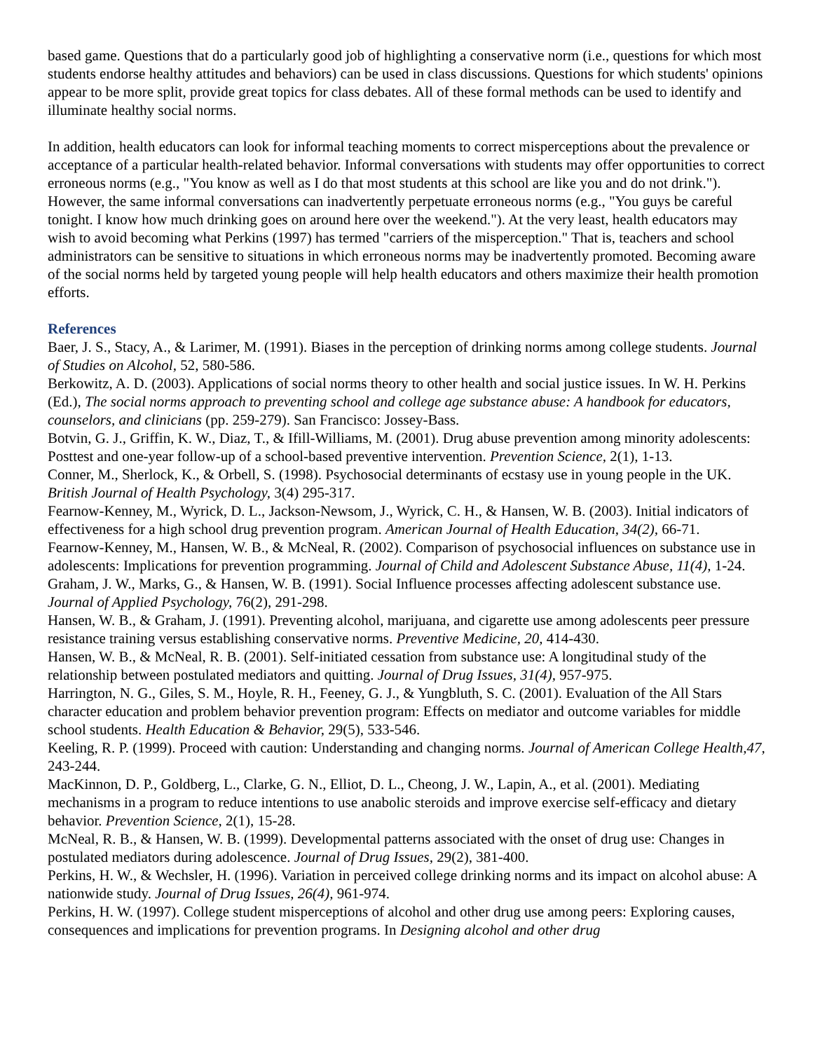based game. Questions that do a particularly good job of highlighting a conservative norm (i.e., questions for which most students endorse healthy attitudes and behaviors) can be used in class discussions. Questions for which students' opinions appear to be more split, provide great topics for class debates. All of these formal methods can be used to identify and illuminate healthy social norms.
In addition, health educators can look for informal teaching moments to correct misperceptions about the prevalence or acceptance of a particular health-related behavior. Informal conversations with students may offer opportunities to correct erroneous norms (e.g., "You know as well as I do that most students at this school are like you and do not drink."). However, the same informal conversations can inadvertently perpetuate erroneous norms (e.g., "You guys be careful tonight. I know how much drinking goes on around here over the weekend."). At the very least, health educators may wish to avoid becoming what Perkins (1997) has termed "carriers of the misperception." That is, teachers and school administrators can be sensitive to situations in which erroneous norms may be inadvertently promoted. Becoming aware of the social norms held by targeted young people will help health educators and others maximize their health promotion efforts.
References
Baer, J. S., Stacy, A., & Larimer, M. (1991). Biases in the perception of drinking norms among college students. Journal of Studies on Alcohol, 52, 580-586.
Berkowitz, A. D. (2003). Applications of social norms theory to other health and social justice issues. In W. H. Perkins (Ed.), The social norms approach to preventing school and college age substance abuse: A handbook for educators, counselors, and clinicians (pp. 259-279). San Francisco: Jossey-Bass.
Botvin, G. J., Griffin, K. W., Diaz, T., & Ifill-Williams, M. (2001). Drug abuse prevention among minority adolescents: Posttest and one-year follow-up of a school-based preventive intervention. Prevention Science, 2(1), 1-13.
Conner, M., Sherlock, K., & Orbell, S. (1998). Psychosocial determinants of ecstasy use in young people in the UK. British Journal of Health Psychology, 3(4) 295-317.
Fearnow-Kenney, M., Wyrick, D. L., Jackson-Newsom, J., Wyrick, C. H., & Hansen, W. B. (2003). Initial indicators of effectiveness for a high school drug prevention program. American Journal of Health Education, 34(2), 66-71.
Fearnow-Kenney, M., Hansen, W. B., & McNeal, R. (2002). Comparison of psychosocial influences on substance use in adolescents: Implications for prevention programming. Journal of Child and Adolescent Substance Abuse, 11(4), 1-24.
Graham, J. W., Marks, G., & Hansen, W. B. (1991). Social Influence processes affecting adolescent substance use. Journal of Applied Psychology, 76(2), 291-298.
Hansen, W. B., & Graham, J. (1991). Preventing alcohol, marijuana, and cigarette use among adolescents peer pressure resistance training versus establishing conservative norms. Preventive Medicine, 20, 414-430.
Hansen, W. B., & McNeal, R. B. (2001). Self-initiated cessation from substance use: A longitudinal study of the relationship between postulated mediators and quitting. Journal of Drug Issues, 31(4), 957-975.
Harrington, N. G., Giles, S. M., Hoyle, R. H., Feeney, G. J., & Yungbluth, S. C. (2001). Evaluation of the All Stars character education and problem behavior prevention program: Effects on mediator and outcome variables for middle school students. Health Education & Behavior, 29(5), 533-546.
Keeling, R. P. (1999). Proceed with caution: Understanding and changing norms. Journal of American College Health,47, 243-244.
MacKinnon, D. P., Goldberg, L., Clarke, G. N., Elliot, D. L., Cheong, J. W., Lapin, A., et al. (2001). Mediating mechanisms in a program to reduce intentions to use anabolic steroids and improve exercise self-efficacy and dietary behavior. Prevention Science, 2(1), 15-28.
McNeal, R. B., & Hansen, W. B. (1999). Developmental patterns associated with the onset of drug use: Changes in postulated mediators during adolescence. Journal of Drug Issues, 29(2), 381-400.
Perkins, H. W., & Wechsler, H. (1996). Variation in perceived college drinking norms and its impact on alcohol abuse: A nationwide study. Journal of Drug Issues, 26(4), 961-974.
Perkins, H. W. (1997). College student misperceptions of alcohol and other drug use among peers: Exploring causes, consequences and implications for prevention programs. In Designing alcohol and other drug